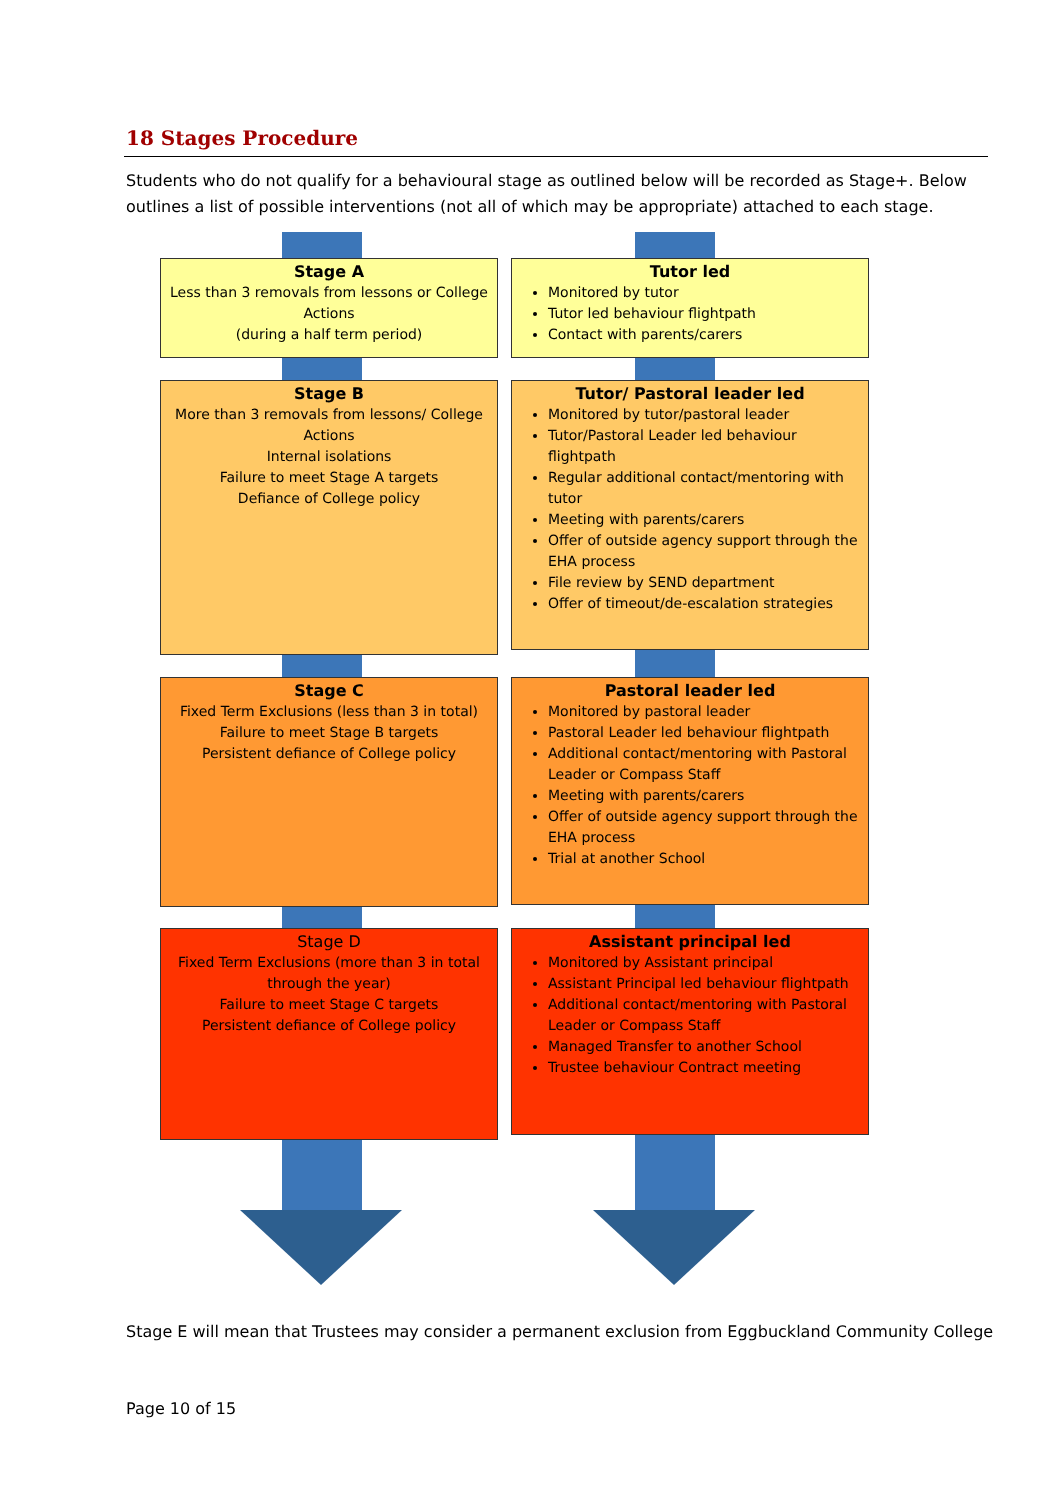18 Stages Procedure
Students who do not qualify for a behavioural stage as outlined below will be recorded as Stage+. Below outlines a list of possible interventions (not all of which may be appropriate) attached to each stage.
Stage A
Less than 3 removals from lessons or College Actions
(during a half term period)
Tutor led
Monitored by tutor
Tutor led behaviour flightpath
Contact with parents/carers
Stage B
More than 3 removals from lessons/ College Actions
Internal isolations
Failure to meet Stage A targets
Defiance of College policy
Tutor/ Pastoral leader led
Monitored by tutor/pastoral leader
Tutor/Pastoral Leader led behaviour flightpath
Regular additional contact/mentoring with tutor
Meeting with parents/carers
Offer of outside agency support through the EHA process
File review by SEND department
Offer of timeout/de-escalation strategies
Stage C
Fixed Term Exclusions (less than 3 in total)
Failure to meet Stage B targets
Persistent defiance of College policy
Pastoral leader led
Monitored by pastoral leader
Pastoral Leader led behaviour flightpath
Additional contact/mentoring with Pastoral Leader or Compass Staff
Meeting with parents/carers
Offer of outside agency support through the EHA process
Trial at another School
Stage D
Fixed Term Exclusions (more than 3 in total through the year)
Failure to meet Stage C targets
Persistent defiance of College policy
Assistant principal led
Monitored by Assistant principal
Assistant Principal led behaviour flightpath
Additional contact/mentoring with Pastoral Leader or Compass Staff
Managed Transfer to another School
Trustee behaviour Contract meeting
Stage E will mean that Trustees may consider a permanent exclusion from Eggbuckland Community College
Page 10 of 15